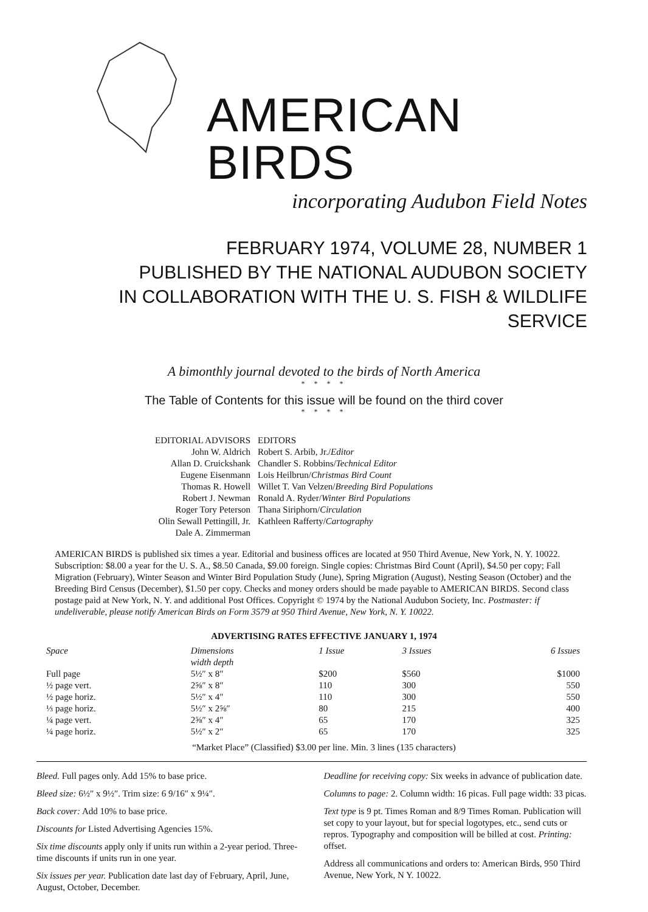AMERICAN BIRDS
incorporating Audubon Field Notes
FEBRUARY 1974, VOLUME 28, NUMBER 1
PUBLISHED BY THE NATIONAL AUDUBON SOCIETY
IN COLLABORATION WITH THE U. S. FISH & WILDLIFE SERVICE
A bimonthly journal devoted to the birds of North America
* * * *
The Table of Contents for this issue will be found on the third cover
* * * *
EDITORIAL ADVISORS
John W. Aldrich
Allan D. Cruickshank
Eugene Eisenmann
Thomas R. Howell
Robert J. Newman
Roger Tory Peterson
Olin Sewall Pettingill, Jr.
Dale A. Zimmerman
EDITORS
Robert S. Arbib, Jr./Editor
Chandler S. Robbins/Technical Editor
Lois Heilbrun/Christmas Bird Count
Willet T. Van Velzen/Breeding Bird Populations
Ronald A. Ryder/Winter Bird Populations
Thana Siriphorn/Circulation
Kathleen Rafferty/Cartography
AMERICAN BIRDS is published six times a year. Editorial and business offices are located at 950 Third Avenue, New York, N. Y. 10022. Subscription: $8.00 a year for the U. S. A., $8.50 Canada, $9.00 foreign. Single copies: Christmas Bird Count (April), $4.50 per copy; Fall Migration (February), Winter Season and Winter Bird Population Study (June), Spring Migration (August), Nesting Season (October) and the Breeding Bird Census (December), $1.50 per copy. Checks and money orders should be made payable to AMERICAN BIRDS. Second class postage paid at New York, N. Y. and additional Post Offices. Copyright © 1974 by the National Audubon Society, Inc. Postmaster: if undeliverable, please notify American Birds on Form 3579 at 950 Third Avenue, New York, N. Y. 10022.
ADVERTISING RATES EFFECTIVE JANUARY 1, 1974
| Space | Dimensions width depth | 1 Issue | 3 Issues | 6 Issues |
| --- | --- | --- | --- | --- |
| Full page | 5½″ x 8″ | $200 | $560 | $1000 |
| ½ page vert. | 2⅝″ x 8″ | 110 | 300 | 550 |
| ½ page horiz. | 5½″ x 4″ | 110 | 300 | 550 |
| ⅓ page horiz. | 5½″ x 2⅝″ | 80 | 215 | 400 |
| ¼ page vert. | 2⅝″ x 4″ | 65 | 170 | 325 |
| ¼ page horiz. | 5½″ x 2″ | 65 | 170 | 325 |
“Market Place” (Classified) $3.00 per line. Min. 3 lines (135 characters)
Bleed. Full pages only. Add 15% to base price.
Bleed size: 6½″ x 9½″. Trim size: 6 9/16″ x 9¼″.
Back cover: Add 10% to base price.
Discounts for Listed Advertising Agencies 15%.
Six time discounts apply only if units run within a 2-year period. Three-time discounts if units run in one year.
Six issues per year. Publication date last day of February, April, June, August, October, December.
Deadline for receiving copy: Six weeks in advance of publication date.
Columns to page: 2. Column width: 16 picas. Full page width: 33 picas.
Text type is 9 pt. Times Roman and 8/9 Times Roman. Publication will set copy to your layout, but for special logotypes, etc., send cuts or repros. Typography and composition will be billed at cost. Printing: offset.
Address all communications and orders to: American Birds, 950 Third Avenue, New York, N Y. 10022.